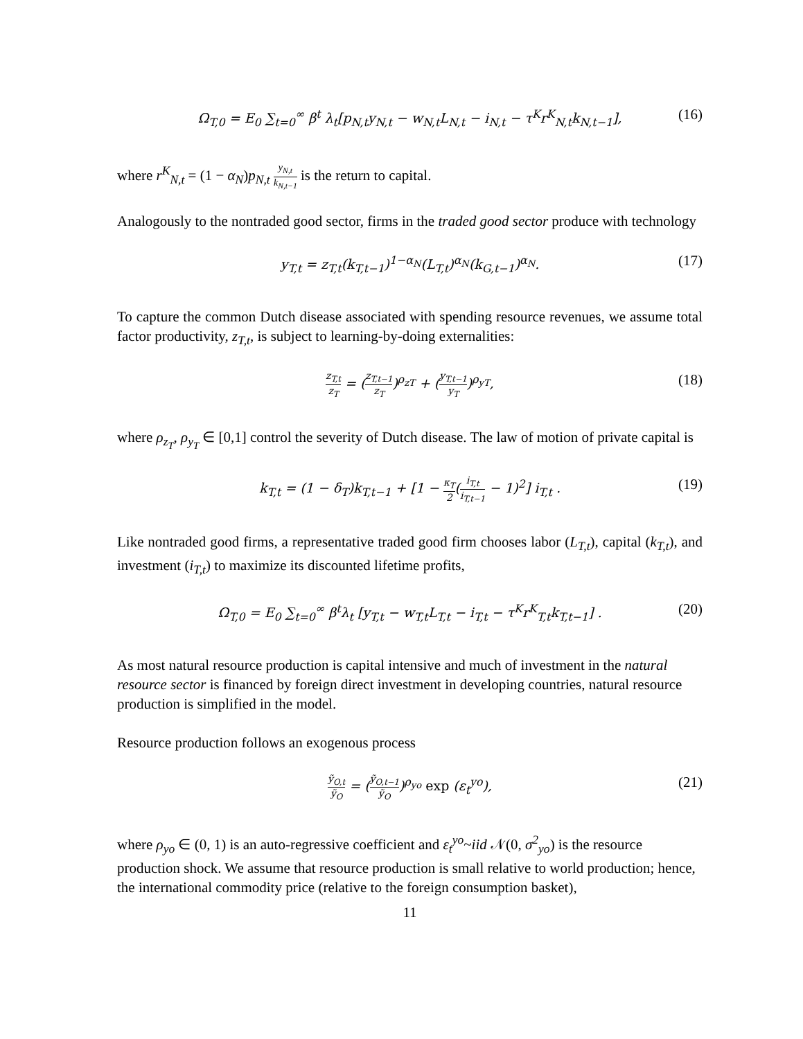Ω<sub>T,0</sub> = E<sub>0</sub> ∑<sub>t=0</sub><sup>∞</sup> β<sup>t</sup> λ<sub>t</sub>[p<sub>N,t</sub>y<sub>N,t</sub> − w<sub>N,t</sub>L<sub>N,t</sub> − i<sub>N,t</sub> − τ<sup>K</sup>r<sup>K</sup><sub>N,t</sub>k<sub>N,t−1</sub>], (16)
where r<sup>K</sup><sub>N,t</sub> = (1 − α<sub>N</sub>)p<sub>N,t</sub> y<sub>N,t</sub> k<sub>N,t−1</sub> is the return to capital.
Analogously to the nontraded good sector, firms in the traded good sector produce with technology
y<sub>T,t</sub> = z<sub>T,t</sub>(k<sub>T,t−1</sub>)<sup>1−α<sub>N</sub></sup>(L<sub>T,t</sub>)<sup>α<sub>N</sub></sup>(k<sub>G,t−1</sub>)<sup>α<sub>N</sub></sup>. (17)
To capture the common Dutch disease associated with spending resource revenues, we assume total factor productivity, z<sub>T,t</sub>, is subject to learning-by-doing externalities:
z<sub>T,t</sub> z<sub>T</sub> = (z<sub>T,t−1</sub> z<sub>T</sub>)<sup>ρ<sub>zT</sub></sup> + (y<sub>T,t−1</sub> y<sub>T</sub>)<sup>ρ<sub>yT</sub></sup>, (18)
where ρ<sub>z<sub>T</sub></sub>, ρ<sub>y<sub>T</sub></sub> ∈ [0,1] control the severity of Dutch disease. The law of motion of private capital is
k<sub>T,t</sub> = (1 − δ<sub>T</sub>)k<sub>T,t−1</sub> + [1 − κ<sub>T</sub> 2(i<sub>T,t</sub> i<sub>T,t−1</sub> − 1)<sup>2</sup>] i<sub>T,t</sub> . (19)
Like nontraded good firms, a representative traded good firm chooses labor (L<sub>T,t</sub>), capital (k<sub>T,t</sub>), and investment (i<sub>T,t</sub>) to maximize its discounted lifetime profits,
Ω<sub>T,0</sub> = E<sub>0</sub> ∑<sub>t=0</sub><sup>∞</sup> β<sup>t</sup>λ<sub>t</sub> [y<sub>T,t</sub> − w<sub>T,t</sub>L<sub>T,t</sub> − i<sub>T,t</sub> − τ<sup>K</sup>r<sup>K</sup><sub>T,t</sub>k<sub>T,t−1</sub>] . (20)
As most natural resource production is capital intensive and much of investment in the natural resource sector is financed by foreign direct investment in developing countries, natural resource production is simplified in the model.
Resource production follows an exogenous process
ỹ<sub>O,t</sub> ỹ<sub>O</sub> = (ỹ<sub>O,t−1</sub> ỹ<sub>O</sub>)<sup>ρ<sub>yo</sub></sup> exp (ε<sub>t</sub><sup>yo</sup>), (21)
where ρ<sub>yo</sub> ∈ (0, 1) is an auto-regressive coefficient and ε<sub>t</sub><sup>yo</sup>~iid 𝒩(0, σ<sup>2</sup><sub>yo</sub>) is the resource production shock. We assume that resource production is small relative to world production; hence, the international commodity price (relative to the foreign consumption basket),
11